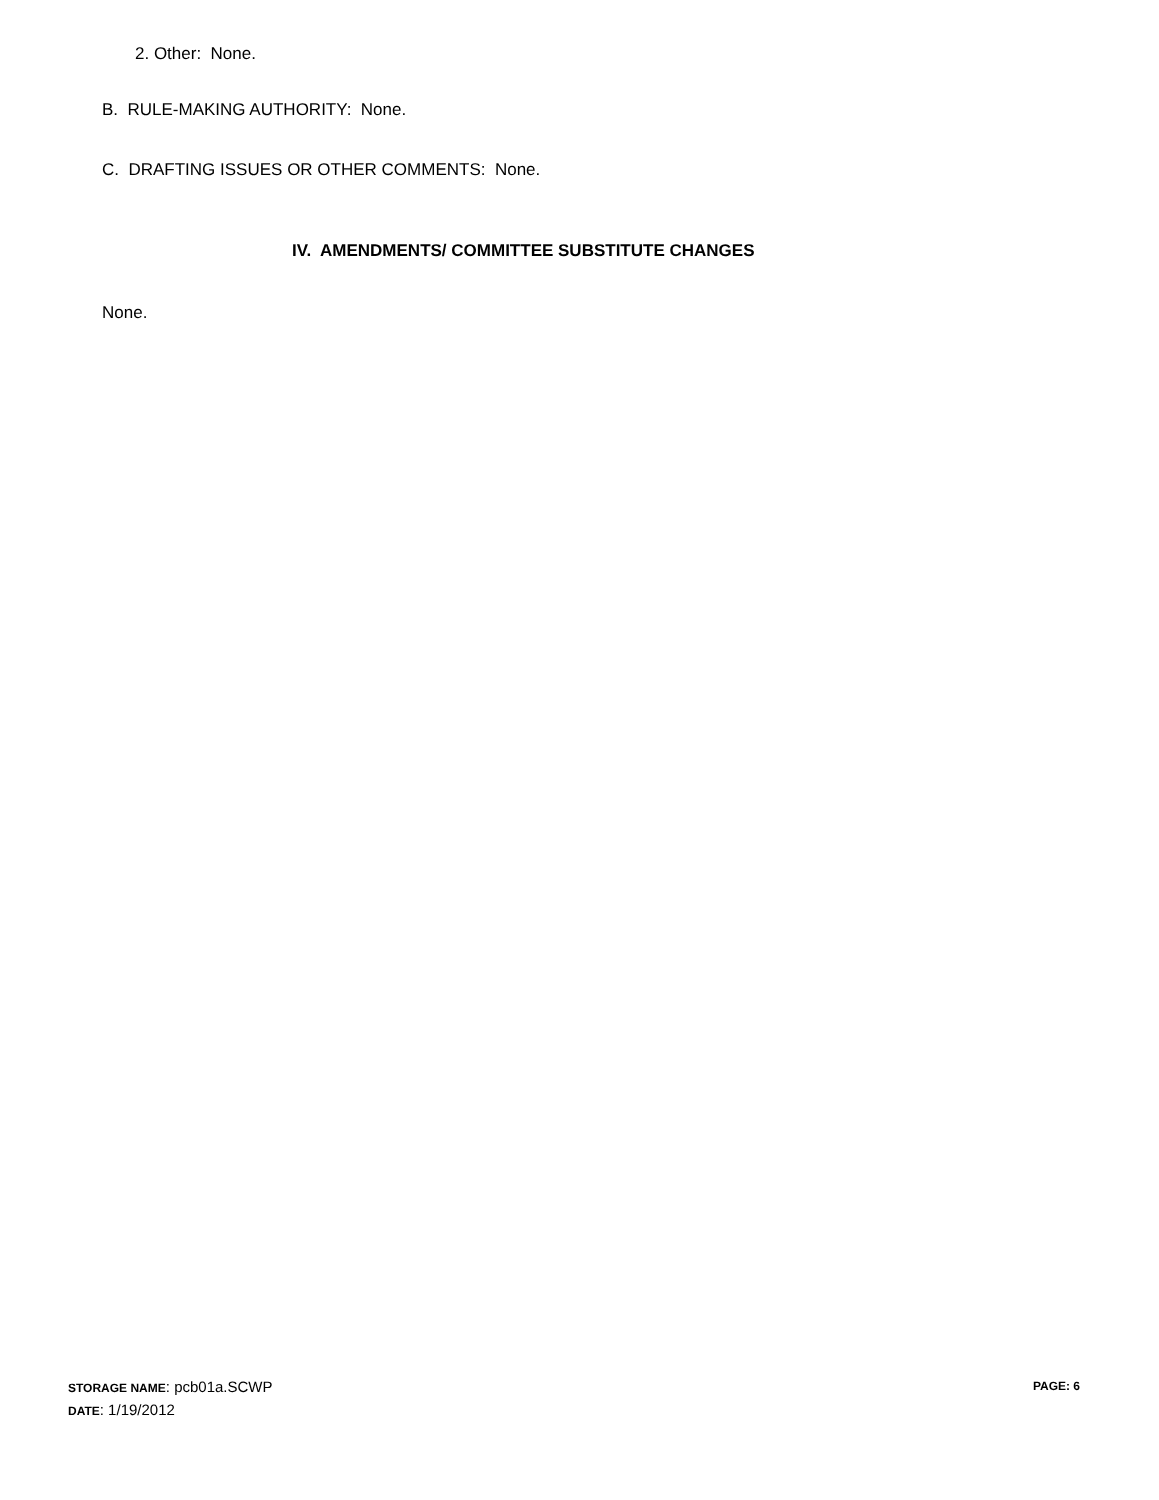2. Other: None.
B. RULE-MAKING AUTHORITY: None.
C. DRAFTING ISSUES OR OTHER COMMENTS: None.
IV. AMENDMENTS/ COMMITTEE SUBSTITUTE CHANGES
None.
STORAGE NAME: pcb01a.SCWP
DATE: 1/19/2012
PAGE: 6